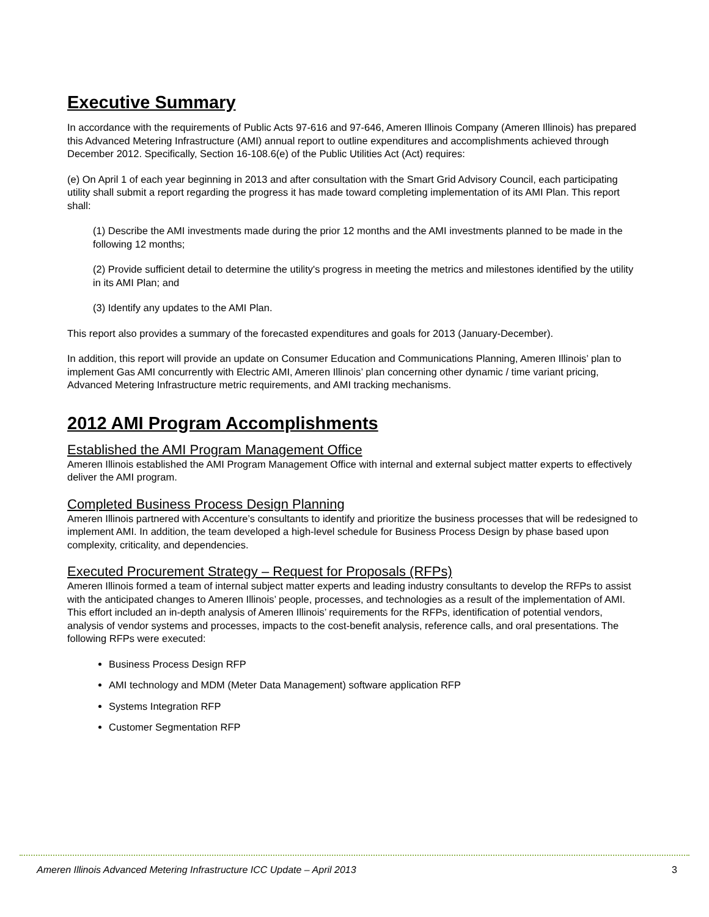Executive Summary
In accordance with the requirements of Public Acts 97-616 and 97-646, Ameren Illinois Company (Ameren Illinois) has prepared this Advanced Metering Infrastructure (AMI) annual report to outline expenditures and accomplishments achieved through December 2012. Specifically, Section 16-108.6(e) of the Public Utilities Act (Act) requires:
(e) On April 1 of each year beginning in 2013 and after consultation with the Smart Grid Advisory Council, each participating utility shall submit a report regarding the progress it has made toward completing implementation of its AMI Plan. This report shall:
(1) Describe the AMI investments made during the prior 12 months and the AMI investments planned to be made in the following 12 months;
(2) Provide sufficient detail to determine the utility's progress in meeting the metrics and milestones identified by the utility in its AMI Plan; and
(3) Identify any updates to the AMI Plan.
This report also provides a summary of the forecasted expenditures and goals for 2013 (January-December).
In addition, this report will provide an update on Consumer Education and Communications Planning, Ameren Illinois’ plan to implement Gas AMI concurrently with Electric AMI, Ameren Illinois’ plan concerning other dynamic / time variant pricing, Advanced Metering Infrastructure metric requirements, and AMI tracking mechanisms.
2012 AMI Program Accomplishments
Established the AMI Program Management Office
Ameren Illinois established the AMI Program Management Office with internal and external subject matter experts to effectively deliver the AMI program.
Completed Business Process Design Planning
Ameren Illinois partnered with Accenture’s consultants to identify and prioritize the business processes that will be redesigned to implement AMI. In addition, the team developed a high-level schedule for Business Process Design by phase based upon complexity, criticality, and dependencies.
Executed Procurement Strategy – Request for Proposals (RFPs)
Ameren Illinois formed a team of internal subject matter experts and leading industry consultants to develop the RFPs to assist with the anticipated changes to Ameren Illinois’ people, processes, and technologies as a result of the implementation of AMI. This effort included an in-depth analysis of Ameren Illinois’ requirements for the RFPs, identification of potential vendors, analysis of vendor systems and processes, impacts to the cost-benefit analysis, reference calls, and oral presentations. The following RFPs were executed:
Business Process Design RFP
AMI technology and MDM (Meter Data Management) software application RFP
Systems Integration RFP
Customer Segmentation RFP
Ameren Illinois Advanced Metering Infrastructure ICC Update – April 2013 3